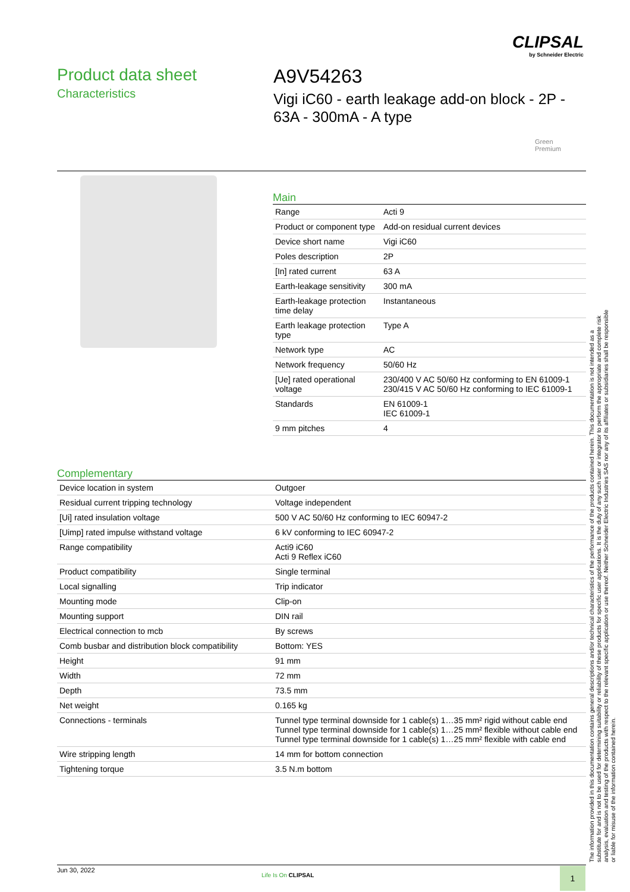CLIPSAL
by Schneider Electric
Product data sheet
Characteristics
A9V54263
Vigi iC60 - earth leakage add-on block - 2P -
63A - 300mA - A type
Green
Premium
Main
| Range | Acti 9 |
| Product or component type | Add-on residual current devices |
| Device short name | Vigi iC60 |
| Poles description | 2P |
| [In] rated current | 63 A |
| Earth-leakage sensitivity | 300 mA |
| Earth-leakage protection time delay | Instantaneous |
| Earth leakage protection type | Type A |
| Network type | AC |
| Network frequency | 50/60 Hz |
| [Ue] rated operational voltage | 230/400 V AC 50/60 Hz conforming to EN 61009-1 230/415 V AC 50/60 Hz conforming to IEC 61009-1 |
| Standards | EN 61009-1 IEC 61009-1 |
| 9 mm pitches | 4 |
Complementary
| Device location in system | Outgoer |
| Residual current tripping technology | Voltage independent |
| [Ui] rated insulation voltage | 500 V AC 50/60 Hz conforming to IEC 60947-2 |
| [Uimp] rated impulse withstand voltage | 6 kV conforming to IEC 60947-2 |
| Range compatibility | Acti9 iC60 Acti 9 Reflex iC60 |
| Product compatibility | Single terminal |
| Local signalling | Trip indicator |
| Mounting mode | Clip-on |
| Mounting support | DIN rail |
| Electrical connection to mcb | By screws |
| Comb busbar and distribution block compatibility | Bottom: YES |
| Height | 91 mm |
| Width | 72 mm |
| Depth | 73.5 mm |
| Net weight | 0.165 kg |
| Connections - terminals | Tunnel type terminal downside for 1 cable(s) 1…35 mm² rigid without cable end Tunnel type terminal downside for 1 cable(s) 1…25 mm² flexible without cable end Tunnel type terminal downside for 1 cable(s) 1…25 mm² flexible with cable end |
| Wire stripping length | 14 mm for bottom connection |
| Tightening torque | 3.5 N.m bottom |
The information provided in this documentation contains general descriptions and/or technical characteristics of the performance of the products contained herein. This documentation is not intended as a substitute for and is not to be used for determining suitability or reliability of these products for specific user applications. It is the duty of any such user or integrator to perform the appropriate and complete risk analysis, evaluation and testing of the products with respect to the relevant specific application or use thereof. Neither Schneider Electric Industries SAS nor any of its affiliates or subsidiaries shall be responsible or liable for misuse of the information contained herein.
Jun 30, 2022
Life Is On CLIPSAL 1